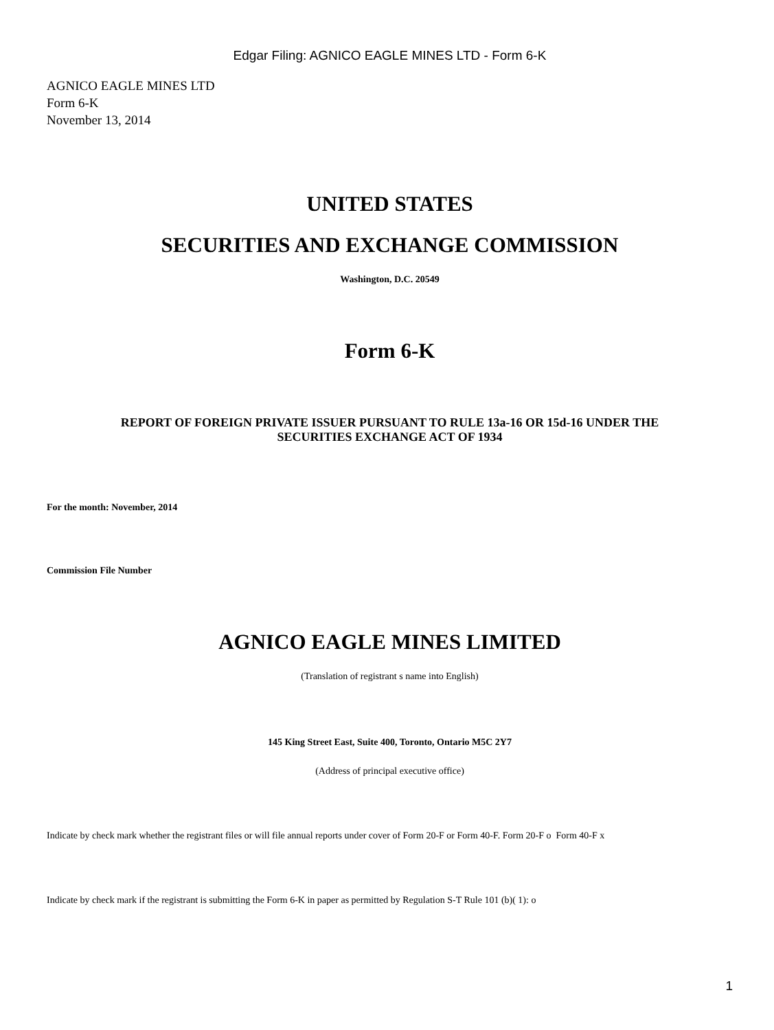Edgar Filing: AGNICO EAGLE MINES LTD - Form 6-K
AGNICO EAGLE MINES LTD
Form 6-K
November 13, 2014
UNITED STATES
SECURITIES AND EXCHANGE COMMISSION
Washington, D.C. 20549
Form 6-K
REPORT OF FOREIGN PRIVATE ISSUER PURSUANT TO RULE 13a-16 OR 15d-16 UNDER THE
SECURITIES EXCHANGE ACT OF 1934
For the month: November, 2014
Commission File Number
AGNICO EAGLE MINES LIMITED
(Translation of registrant s name into English)
145 King Street East, Suite 400, Toronto, Ontario M5C 2Y7
(Address of principal executive office)
Indicate by check mark whether the registrant files or will file annual reports under cover of Form 20-F or Form 40-F. Form 20-F o Form 40-F x
Indicate by check mark if the registrant is submitting the Form 6-K in paper as permitted by Regulation S-T Rule 101 (b)( 1): o
1